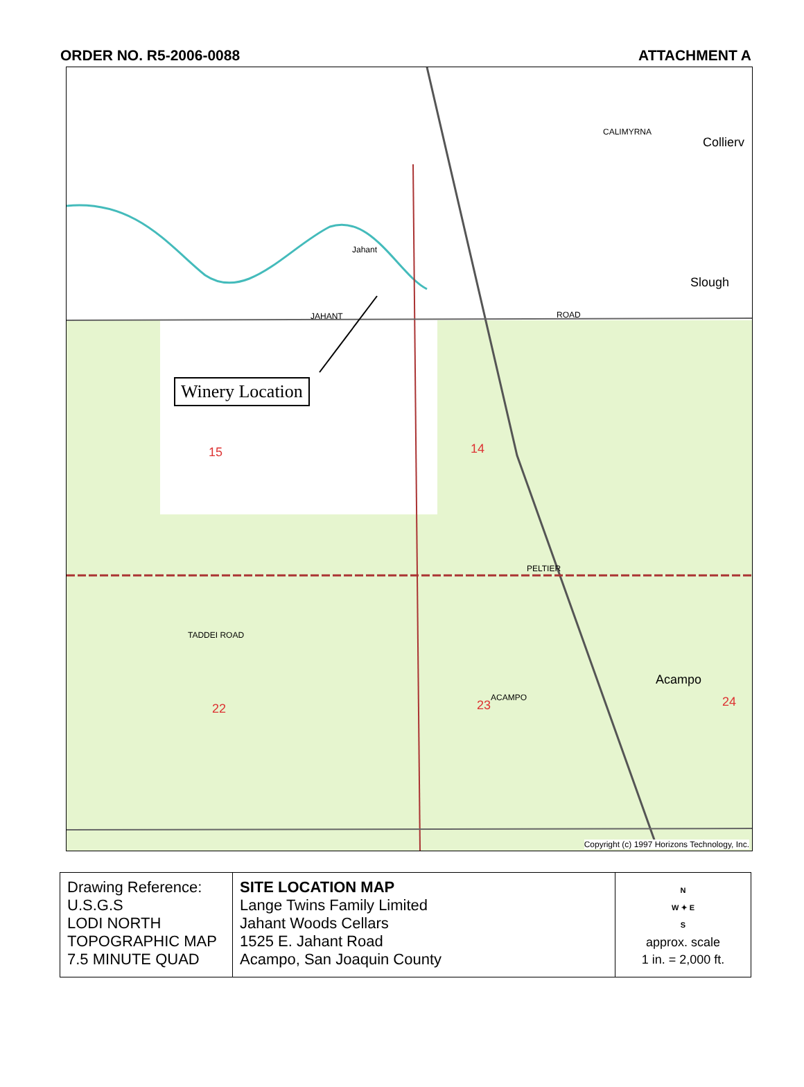ORDER NO. R5-2006-0088 ATTACHMENT A
Jahant
JAHANT ROAD
CALIMYRNA
Collierv
PELTIER
TADDEI ROAD
ACAMPO
Acampo
Slough
15 14
22 23 24
Winery Location
Copyright (c) 1997 Horizons Technology, Inc.
| Drawing Reference: U.S.G.S LODI NORTH TOPOGRAPHIC MAP 7.5 MINUTE QUAD | SITE LOCATION MAP Lange Twins Family Limited Jahant Woods Cellars 1525 E. Jahant Road Acampo, San Joaquin County | N W ✦ E S approx. scale 1 in. = 2,000 ft. |